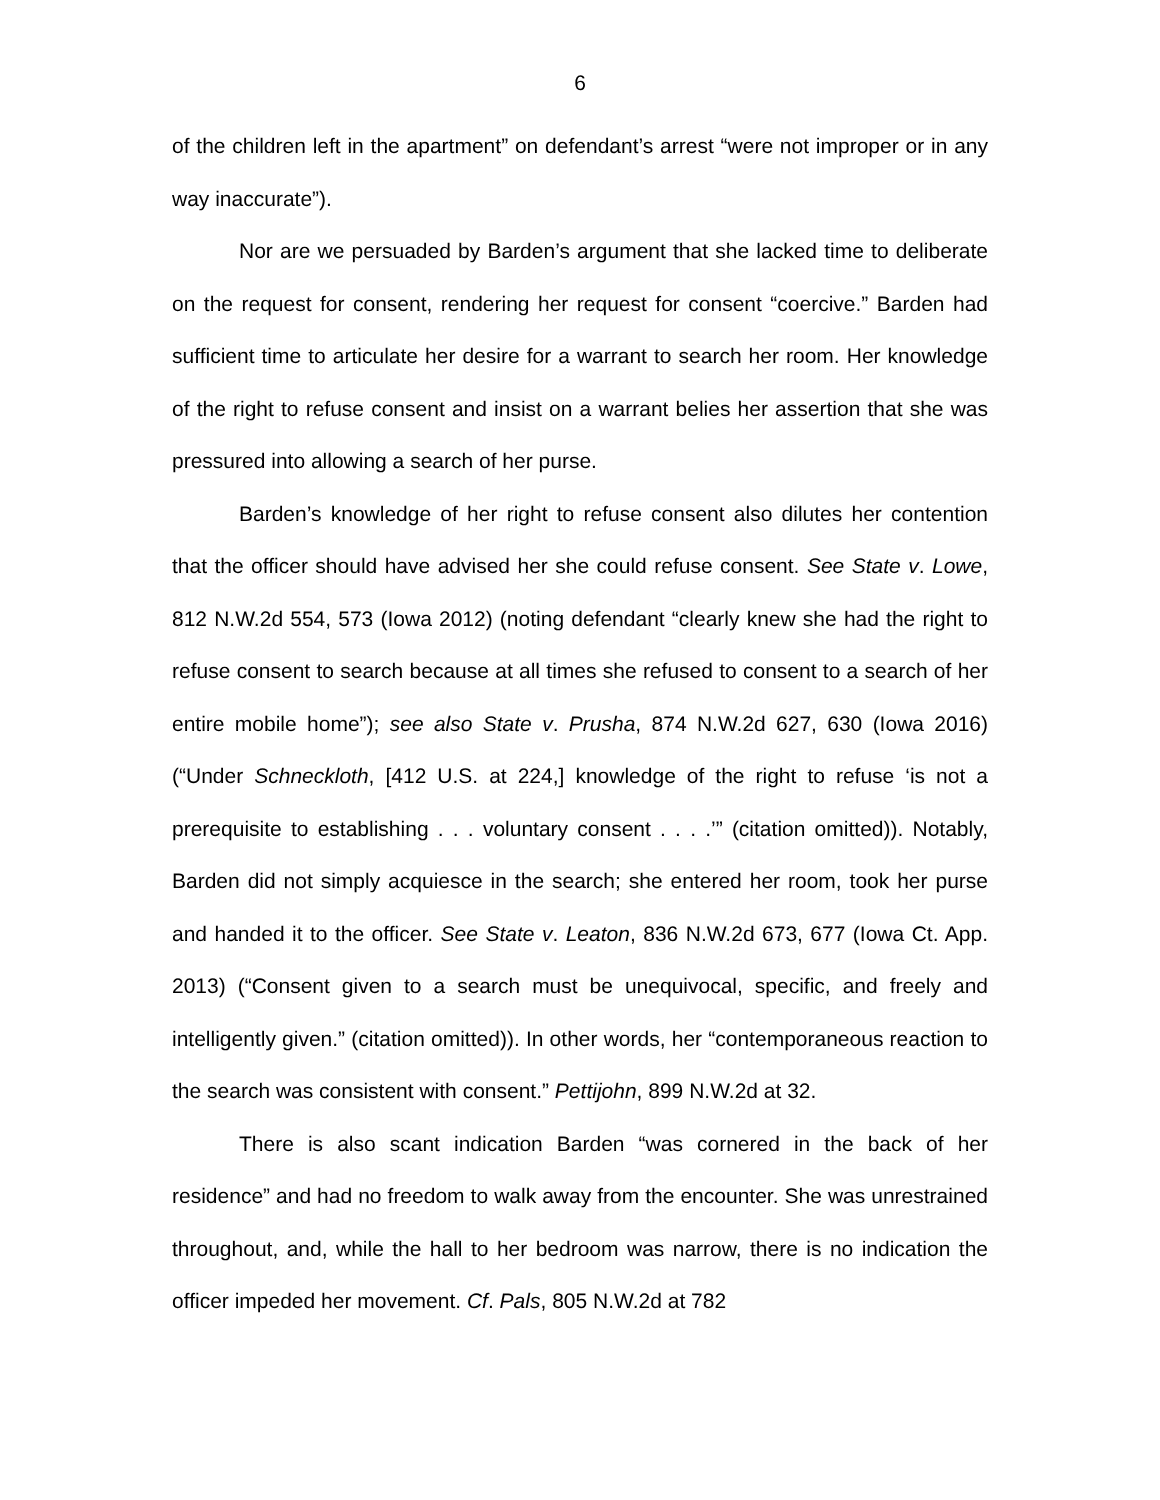6
of the children left in the apartment” on defendant’s arrest “were not improper or in any way inaccurate”).
Nor are we persuaded by Barden’s argument that she lacked time to deliberate on the request for consent, rendering her request for consent “coercive.” Barden had sufficient time to articulate her desire for a warrant to search her room. Her knowledge of the right to refuse consent and insist on a warrant belies her assertion that she was pressured into allowing a search of her purse.
Barden’s knowledge of her right to refuse consent also dilutes her contention that the officer should have advised her she could refuse consent. See State v. Lowe, 812 N.W.2d 554, 573 (Iowa 2012) (noting defendant “clearly knew she had the right to refuse consent to search because at all times she refused to consent to a search of her entire mobile home”); see also State v. Prusha, 874 N.W.2d 627, 630 (Iowa 2016) (“Under Schneckloth, [412 U.S. at 224,] knowledge of the right to refuse ‘is not a prerequisite to establishing . . . voluntary consent . . . .’” (citation omitted)). Notably, Barden did not simply acquiesce in the search; she entered her room, took her purse and handed it to the officer. See State v. Leaton, 836 N.W.2d 673, 677 (Iowa Ct. App. 2013) (“Consent given to a search must be unequivocal, specific, and freely and intelligently given.” (citation omitted)). In other words, her “contemporaneous reaction to the search was consistent with consent.” Pettijohn, 899 N.W.2d at 32.
There is also scant indication Barden “was cornered in the back of her residence” and had no freedom to walk away from the encounter. She was unrestrained throughout, and, while the hall to her bedroom was narrow, there is no indication the officer impeded her movement. Cf. Pals, 805 N.W.2d at 782